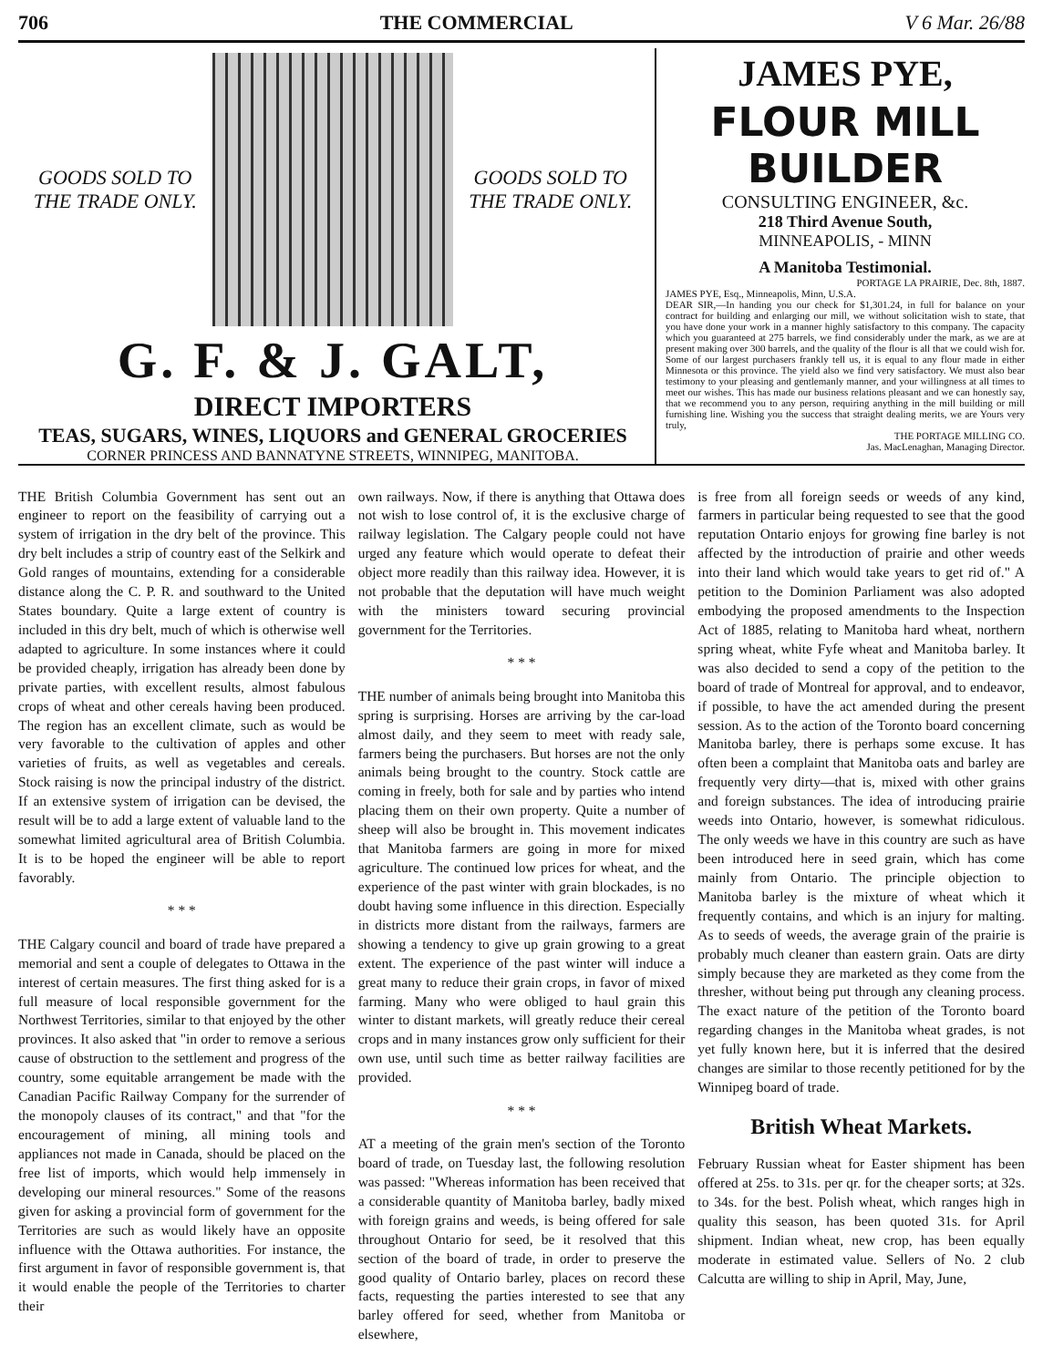706 THE COMMERCIAL V 6 Mar. 26/88
GOODS SOLD TO THE TRADE ONLY. GOODS SOLD TO THE TRADE ONLY.
G. F. & J. GALT,
DIRECT IMPORTERS
TEAS, SUGARS, WINES, LIQUORS and GENERAL GROCERIES
CORNER PRINCESS AND BANNATYNE STREETS, WINNIPEG, MANITOBA.
JAMES PYE,
FLOUR MILL BUILDER
CONSULTING ENGINEER, &c.
218 Third Avenue South,
MINNEAPOLIS, - MINN
A Manitoba Testimonial.
PORTAGE LA PRAIRIE, Dec. 8th, 1887.
JAMES PYE, Esq., Minneapolis, Minn, U.S.A.
DEAR SIR,—In handing you our check for $1,301.24, in full for balance on your contract for building and enlarging our mill, we without solicitation wish to state, that you have done your work in a manner highly satisfactory to this company. The capacity which you guaranteed at 275 barrels, we find considerably under the mark, as we are at present making over 300 barrels, and the quality of the flour is all that we could wish for. Some of our largest purchasers frankly tell us, it is equal to any flour made in either Minnesota or this province. The yield also we find very satisfactory. We must also bear testimony to your pleasing and gentlemanly manner, and your willingness at all times to meet our wishes. This has made our business relations pleasant and we can honestly say, that we recommend you to any person, requiring anything in the mill building or mill furnishing line. Wishing you the success that straight dealing merits, we are Yours very truly,
THE PORTAGE MILLING CO.
Jas. MacLenaghan, Managing Director.
THE British Columbia Government has sent out an engineer to report on the feasibility of carrying out a system of irrigation in the dry belt of the province. This dry belt includes a strip of country east of the Selkirk and Gold ranges of mountains, extending for a considerable distance along the C. P. R. and southward to the United States boundary. Quite a large extent of country is included in this dry belt, much of which is otherwise well adapted to agriculture. In some instances where it could be provided cheaply, irrigation has already been done by private parties, with excellent results, almost fabulous crops of wheat and other cereals having been produced. The region has an excellent climate, such as would be very favorable to the cultivation of apples and other varieties of fruits, as well as vegetables and cereals. Stock raising is now the principal industry of the district. If an extensive system of irrigation can be devised, the result will be to add a large extent of valuable land to the somewhat limited agricultural area of British Columbia. It is to be hoped the engineer will be able to report favorably.
* * *
THE Calgary council and board of trade have prepared a memorial and sent a couple of delegates to Ottawa in the interest of certain measures. The first thing asked for is a full measure of local responsible government for the Northwest Territories, similar to that enjoyed by the other provinces. It also asked that "in order to remove a serious cause of obstruction to the settlement and progress of the country, some equitable arrangement be made with the Canadian Pacific Railway Company for the surrender of the monopoly clauses of its contract," and that "for the encouragement of mining, all mining tools and appliances not made in Canada, should be placed on the free list of imports, which would help immensely in developing our mineral resources." Some of the reasons given for asking a provincial form of government for the Territories are such as would likely have an opposite influence with the Ottawa authorities. For instance, the first argument in favor of responsible government is, that it would enable the people of the Territories to charter their
own railways. Now, if there is anything that Ottawa does not wish to lose control of, it is the exclusive charge of railway legislation. The Calgary people could not have urged any feature which would operate to defeat their object more readily than this railway idea. However, it is not probable that the deputation will have much weight with the ministers toward securing provincial government for the Territories.
* * *
THE number of animals being brought into Manitoba this spring is surprising. Horses are arriving by the car-load almost daily, and they seem to meet with ready sale, farmers being the purchasers. But horses are not the only animals being brought to the country. Stock cattle are coming in freely, both for sale and by parties who intend placing them on their own property. Quite a number of sheep will also be brought in. This movement indicates that Manitoba farmers are going in more for mixed agriculture. The continued low prices for wheat, and the experience of the past winter with grain blockades, is no doubt having some influence in this direction. Especially in districts more distant from the railways, farmers are showing a tendency to give up grain growing to a great extent. The experience of the past winter will induce a great many to reduce their grain crops, in favor of mixed farming. Many who were obliged to haul grain this winter to distant markets, will greatly reduce their cereal crops and in many instances grow only sufficient for their own use, until such time as better railway facilities are provided.
* * *
AT a meeting of the grain men's section of the Toronto board of trade, on Tuesday last, the following resolution was passed: "Whereas information has been received that a considerable quantity of Manitoba barley, badly mixed with foreign grains and weeds, is being offered for sale throughout Ontario for seed, be it resolved that this section of the board of trade, in order to preserve the good quality of Ontario barley, places on record these facts, requesting the parties interested to see that any barley offered for seed, whether from Manitoba or elsewhere,
is free from all foreign seeds or weeds of any kind, farmers in particular being requested to see that the good reputation Ontario enjoys for growing fine barley is not affected by the introduction of prairie and other weeds into their land which would take years to get rid of." A petition to the Dominion Parliament was also adopted embodying the proposed amendments to the Inspection Act of 1885, relating to Manitoba hard wheat, northern spring wheat, white Fyfe wheat and Manitoba barley. It was also decided to send a copy of the petition to the board of trade of Montreal for approval, and to endeavor, if possible, to have the act amended during the present session. As to the action of the Toronto board concerning Manitoba barley, there is perhaps some excuse. It has often been a complaint that Manitoba oats and barley are frequently very dirty—that is, mixed with other grains and foreign substances. The idea of introducing prairie weeds into Ontario, however, is somewhat ridiculous. The only weeds we have in this country are such as have been introduced here in seed grain, which has come mainly from Ontario. The principle objection to Manitoba barley is the mixture of wheat which it frequently contains, and which is an injury for malting. As to seeds of weeds, the average grain of the prairie is probably much cleaner than eastern grain. Oats are dirty simply because they are marketed as they come from the thresher, without being put through any cleaning process. The exact nature of the petition of the Toronto board regarding changes in the Manitoba wheat grades, is not yet fully known here, but it is inferred that the desired changes are similar to those recently petitioned for by the Winnipeg board of trade.
British Wheat Markets.
February Russian wheat for Easter shipment has been offered at 25s. to 31s. per qr. for the cheaper sorts; at 32s. to 34s. for the best. Polish wheat, which ranges high in quality this season, has been quoted 31s. for April shipment. Indian wheat, new crop, has been equally moderate in estimated value. Sellers of No. 2 club Calcutta are willing to ship in April, May, June,